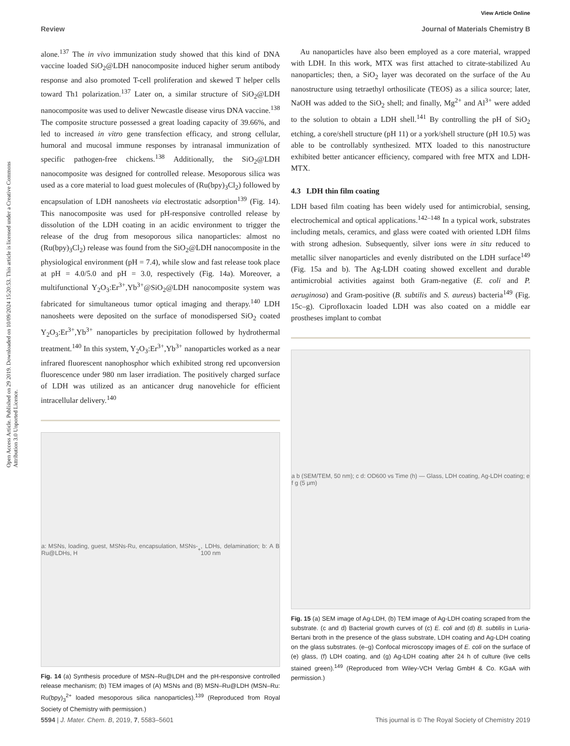View Article Online
Review Journal of Materials Chemistry B
Open Access Article. Published on 29 2019. Downloaded on 10/09/2024 15:20:53. This article is licensed under a Creative Commons Attribution 3.0 Unported Licence.
alone.<sup>137</sup> The in vivo immunization study showed that this kind of DNA vaccine loaded SiO<sub>2</sub>@LDH nanocomposite induced higher serum antibody response and also promoted T-cell proliferation and skewed T helper cells toward Th1 polarization.<sup>137</sup> Later on, a similar structure of SiO<sub>2</sub>@LDH nanocomposite was used to deliver Newcastle disease virus DNA vaccine.<sup>138</sup> The composite structure possessed a great loading capacity of 39.66%, and led to increased in vitro gene transfection efficacy, and strong cellular, humoral and mucosal immune responses by intranasal immunization of specific pathogen-free chickens.<sup>138</sup> Additionally, the SiO<sub>2</sub>@LDH nanocomposite was designed for controlled release. Mesoporous silica was used as a core material to load guest molecules of (Ru(bpy)<sub>3</sub>Cl<sub>2</sub>) followed by encapsulation of LDH nanosheets via electrostatic adsorption<sup>139</sup> (Fig. 14). This nanocomposite was used for pH-responsive controlled release by dissolution of the LDH coating in an acidic environment to trigger the release of the drug from mesoporous silica nanoparticles: almost no (Ru(bpy)<sub>3</sub>Cl<sub>2</sub>) release was found from the SiO<sub>2</sub>@LDH nanocomposite in the physiological environment (pH = 7.4), while slow and fast release took place at pH = 4.0/5.0 and pH = 3.0, respectively (Fig. 14a). Moreover, a multifunctional Y<sub>2</sub>O<sub>3</sub>:Er<sup>3+</sup>,Yb<sup>3+</sup>@SiO<sub>2</sub>@LDH nanocomposite system was fabricated for simultaneous tumor optical imaging and therapy.<sup>140</sup> LDH nanosheets were deposited on the surface of monodispersed SiO<sub>2</sub> coated Y<sub>2</sub>O<sub>3</sub>:Er<sup>3+</sup>,Yb<sup>3+</sup> nanoparticles by precipitation followed by hydrothermal treatment.<sup>140</sup> In this system, Y<sub>2</sub>O<sub>3</sub>:Er<sup>3+</sup>,Yb<sup>3+</sup> nanoparticles worked as a near infrared fluorescent nanophosphor which exhibited strong red upconversion fluorescence under 980 nm laser irradiation. The positively charged surface of LDH was utilized as an anticancer drug nanovehicle for efficient intracellular delivery.<sup>140</sup>
a: MSNs, loading, guest, MSNs-Ru, encapsulation, MSNs-Ru@LDHs, H<sup>+</sup>, LDHs, delamination; b: A B 100 nm
Fig. 14 (a) Synthesis procedure of MSN–Ru@LDH and the pH-responsive controlled release mechanism; (b) TEM images of (A) MSNs and (B) MSN–Ru@LDH (MSN–Ru: Ru(bpy)<sub>3</sub><sup>2+</sup> loaded mesoporous silica nanoparticles).<sup>139</sup> (Reproduced from Royal Society of Chemistry with permission.)
Au nanoparticles have also been employed as a core material, wrapped with LDH. In this work, MTX was first attached to citrate-stabilized Au nanoparticles; then, a SiO<sub>2</sub> layer was decorated on the surface of the Au nanostructure using tetraethyl orthosilicate (TEOS) as a silica source; later, NaOH was added to the SiO<sub>2</sub> shell; and finally, Mg<sup>2+</sup> and Al<sup>3+</sup> were added to the solution to obtain a LDH shell.<sup>141</sup> By controlling the pH of SiO<sub>2</sub> etching, a core/shell structure (pH 11) or a york/shell structure (pH 10.5) was able to be controllably synthesized. MTX loaded to this nanostructure exhibited better anticancer efficiency, compared with free MTX and LDH-MTX.
4.3 LDH thin film coating
LDH based film coating has been widely used for antimicrobial, sensing, electrochemical and optical applications.<sup>142–148</sup> In a typical work, substrates including metals, ceramics, and glass were coated with oriented LDH films with strong adhesion. Subsequently, silver ions were in situ reduced to metallic silver nanoparticles and evenly distributed on the LDH surface<sup>149</sup> (Fig. 15a and b). The Ag-LDH coating showed excellent and durable antimicrobial activities against both Gram-negative (E. coli and P. aeruginosa) and Gram-positive (B. subtilis and S. aureus) bacteria<sup>149</sup> (Fig. 15c–g). Ciprofloxacin loaded LDH was also coated on a middle ear prostheses implant to combat
a b (SEM/TEM, 50 nm); c d: OD600 vs Time (h) — Glass, LDH coating, Ag-LDH coating; e f g (5 μm)
Fig. 15 (a) SEM image of Ag-LDH, (b) TEM image of Ag-LDH coating scraped from the substrate. (c and d) Bacterial growth curves of (c) E. coli and (d) B. subtilis in Luria-Bertani broth in the presence of the glass substrate, LDH coating and Ag-LDH coating on the glass substrates. (e–g) Confocal microscopy images of E. coli on the surface of (e) glass, (f) LDH coating, and (g) Ag-LDH coating after 24 h of culture (live cells stained green).<sup>149</sup> (Reproduced from Wiley-VCH Verlag GmbH & Co. KGaA with permission.)
5594 | J. Mater. Chem. B, 2019, 7, 5583–5601 This journal is © The Royal Society of Chemistry 2019